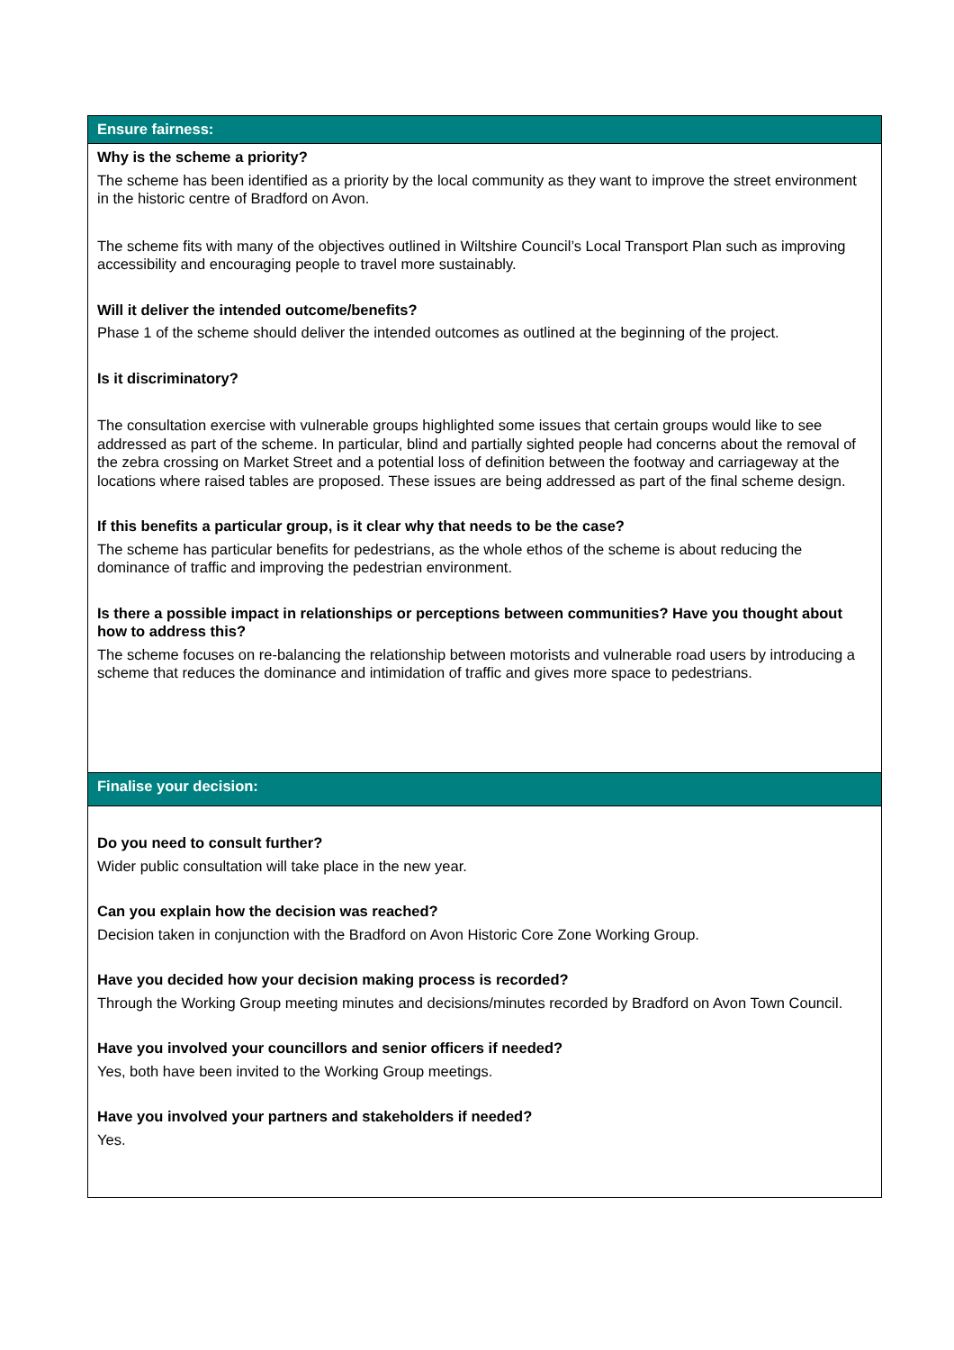| Ensure fairness: |
| Why is the scheme a priority? The scheme has been identified as a priority by the local community as they want to improve the street environment in the historic centre of Bradford on Avon. The scheme fits with many of the objectives outlined in Wiltshire Council’s Local Transport Plan such as improving accessibility and encouraging people to travel more sustainably. Will it deliver the intended outcome/benefits? Phase 1 of the scheme should deliver the intended outcomes as outlined at the beginning of the project. Is it discriminatory? The consultation exercise with vulnerable groups highlighted some issues that certain groups would like to see addressed as part of the scheme. In particular, blind and partially sighted people had concerns about the removal of the zebra crossing on Market Street and a potential loss of definition between the footway and carriageway at the locations where raised tables are proposed. These issues are being addressed as part of the final scheme design. If this benefits a particular group, is it clear why that needs to be the case? The scheme has particular benefits for pedestrians, as the whole ethos of the scheme is about reducing the dominance of traffic and improving the pedestrian environment. Is there a possible impact in relationships or perceptions between communities? Have you thought about how to address this? The scheme focuses on re-balancing the relationship between motorists and vulnerable road users by introducing a scheme that reduces the dominance and intimidation of traffic and gives more space to pedestrians. |
| Finalise your decision: |
| Do you need to consult further? Wider public consultation will take place in the new year. Can you explain how the decision was reached? Decision taken in conjunction with the Bradford on Avon Historic Core Zone Working Group. Have you decided how your decision making process is recorded? Through the Working Group meeting minutes and decisions/minutes recorded by Bradford on Avon Town Council. Have you involved your councillors and senior officers if needed? Yes, both have been invited to the Working Group meetings. Have you involved your partners and stakeholders if needed? Yes. |